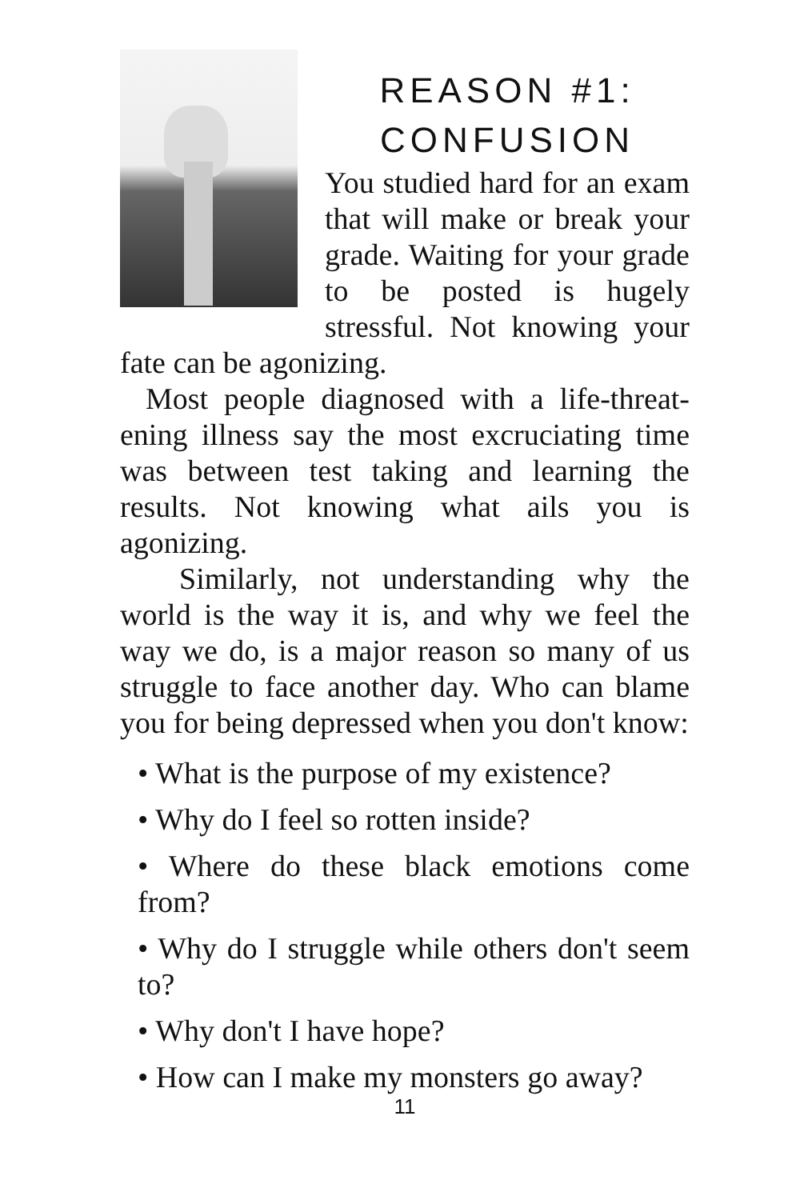REASON #1: CONFUSION
You studied hard for an exam that will make or break your grade. Waiting for your grade to be posted is hugely stressful. Not knowing your fate can be agonizing.
Most people diagnosed with a life-threat­ening illness say the most excruciating time was between test taking and learning the results. Not knowing what ails you is agonizing.
Similarly, not understanding why the world is the way it is, and why we feel the way we do, is a major reason so many of us struggle to face another day. Who can blame you for being depressed when you don't know:
• What is the purpose of my existence?
• Why do I feel so rotten inside?
• Where do these black emotions come from?
• Why do I struggle while others don't seem to?
• Why don't I have hope?
• How can I make my monsters go away?
11